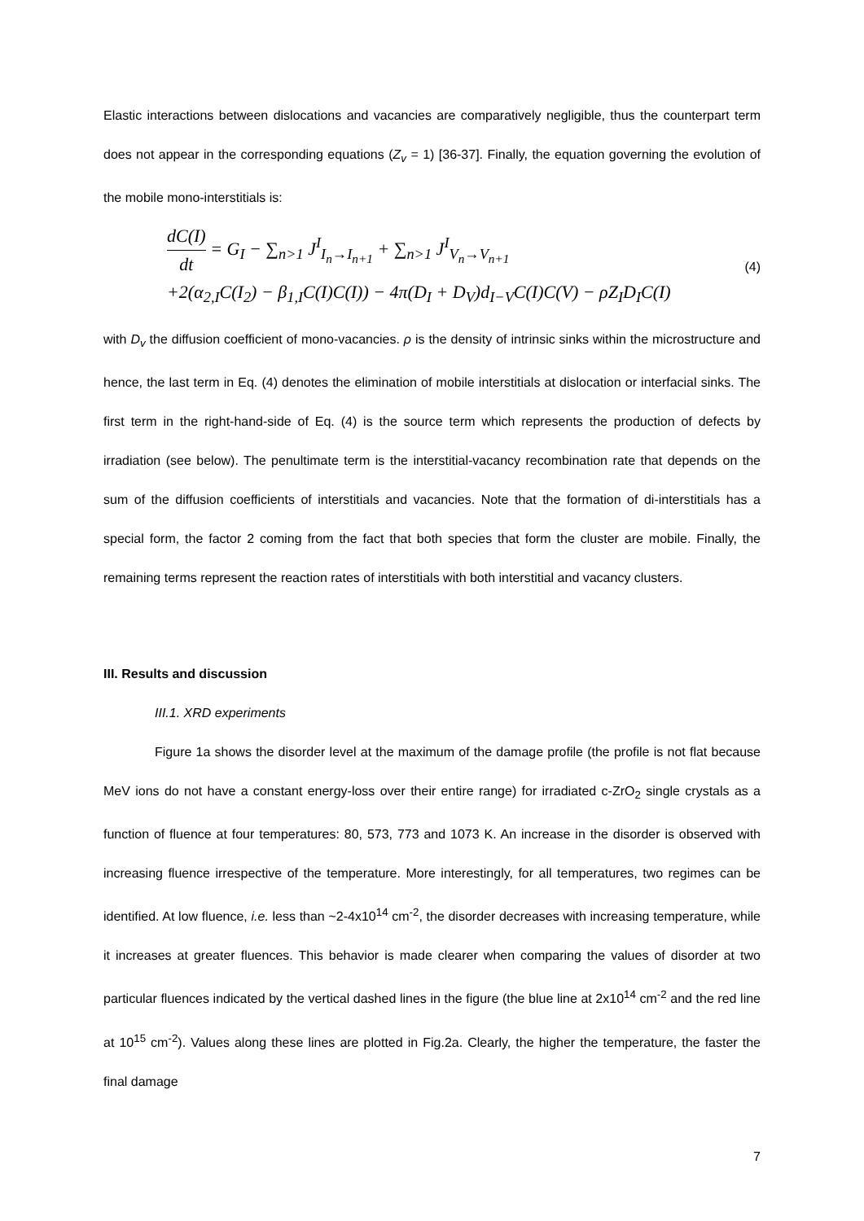Elastic interactions between dislocations and vacancies are comparatively negligible, thus the counterpart term does not appear in the corresponding equations (Z<sub>v</sub> = 1) [36-37]. Finally, the equation governing the evolution of the mobile mono-interstitials is:
dC(I) dt = G<sub>I</sub> − ∑<sub>n>1</sub> J<sup>I</sup><sub>I<sub>n</sub>→I<sub>n+1</sub></sub> + ∑<sub>n>1</sub> J<sup>I</sup><sub>V<sub>n</sub>→V<sub>n+1</sub></sub>
+2(α<sub>2,I</sub>C(I<sub>2</sub>) − β<sub>1,I</sub>C(I)C(I)) − 4π(D<sub>I</sub> + D<sub>V</sub>)d<sub>I−V</sub>C(I)C(V) − ρZ<sub>I</sub>D<sub>I</sub>C(I)
(4)
with D<sub>v</sub> the diffusion coefficient of mono-vacancies. ρ is the density of intrinsic sinks within the microstructure and hence, the last term in Eq. (4) denotes the elimination of mobile interstitials at dislocation or interfacial sinks. The first term in the right-hand-side of Eq. (4) is the source term which represents the production of defects by irradiation (see below). The penultimate term is the interstitial-vacancy recombination rate that depends on the sum of the diffusion coefficients of interstitials and vacancies. Note that the formation of di-interstitials has a special form, the factor 2 coming from the fact that both species that form the cluster are mobile. Finally, the remaining terms represent the reaction rates of interstitials with both interstitial and vacancy clusters.
III. Results and discussion
III.1. XRD experiments
Figure 1a shows the disorder level at the maximum of the damage profile (the profile is not flat because MeV ions do not have a constant energy-loss over their entire range) for irradiated c-ZrO<sub>2</sub> single crystals as a function of fluence at four temperatures: 80, 573, 773 and 1073 K. An increase in the disorder is observed with increasing fluence irrespective of the temperature. More interestingly, for all temperatures, two regimes can be identified. At low fluence, i.e. less than ~2-4x10<sup>14</sup> cm<sup>-2</sup>, the disorder decreases with increasing temperature, while it increases at greater fluences. This behavior is made clearer when comparing the values of disorder at two particular fluences indicated by the vertical dashed lines in the figure (the blue line at 2x10<sup>14</sup> cm<sup>-2</sup> and the red line at 10<sup>15</sup> cm<sup>-2</sup>). Values along these lines are plotted in Fig.2a. Clearly, the higher the temperature, the faster the final damage
7